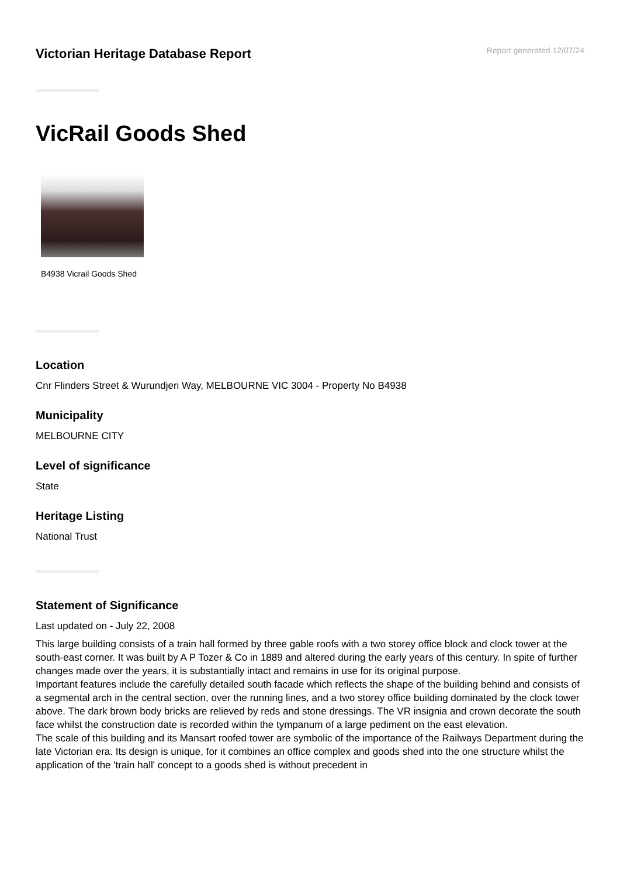Victorian Heritage Database Report
Report generated 12/07/24
VicRail Goods Shed
B4938 Vicrail Goods Shed
Location
Cnr Flinders Street & Wurundjeri Way, MELBOURNE VIC 3004 - Property No B4938
Municipality
MELBOURNE CITY
Level of significance
State
Heritage Listing
National Trust
Statement of Significance
Last updated on - July 22, 2008
This large building consists of a train hall formed by three gable roofs with a two storey office block and clock tower at the south-east corner. It was built by A P Tozer & Co in 1889 and altered during the early years of this century. In spite of further changes made over the years, it is substantially intact and remains in use for its original purpose.
Important features include the carefully detailed south facade which reflects the shape of the building behind and consists of a segmental arch in the central section, over the running lines, and a two storey office building dominated by the clock tower above. The dark brown body bricks are relieved by reds and stone dressings. The VR insignia and crown decorate the south face whilst the construction date is recorded within the tympanum of a large pediment on the east elevation.
The scale of this building and its Mansart roofed tower are symbolic of the importance of the Railways Department during the late Victorian era. Its design is unique, for it combines an office complex and goods shed into the one structure whilst the application of the 'train hall' concept to a goods shed is without precedent in